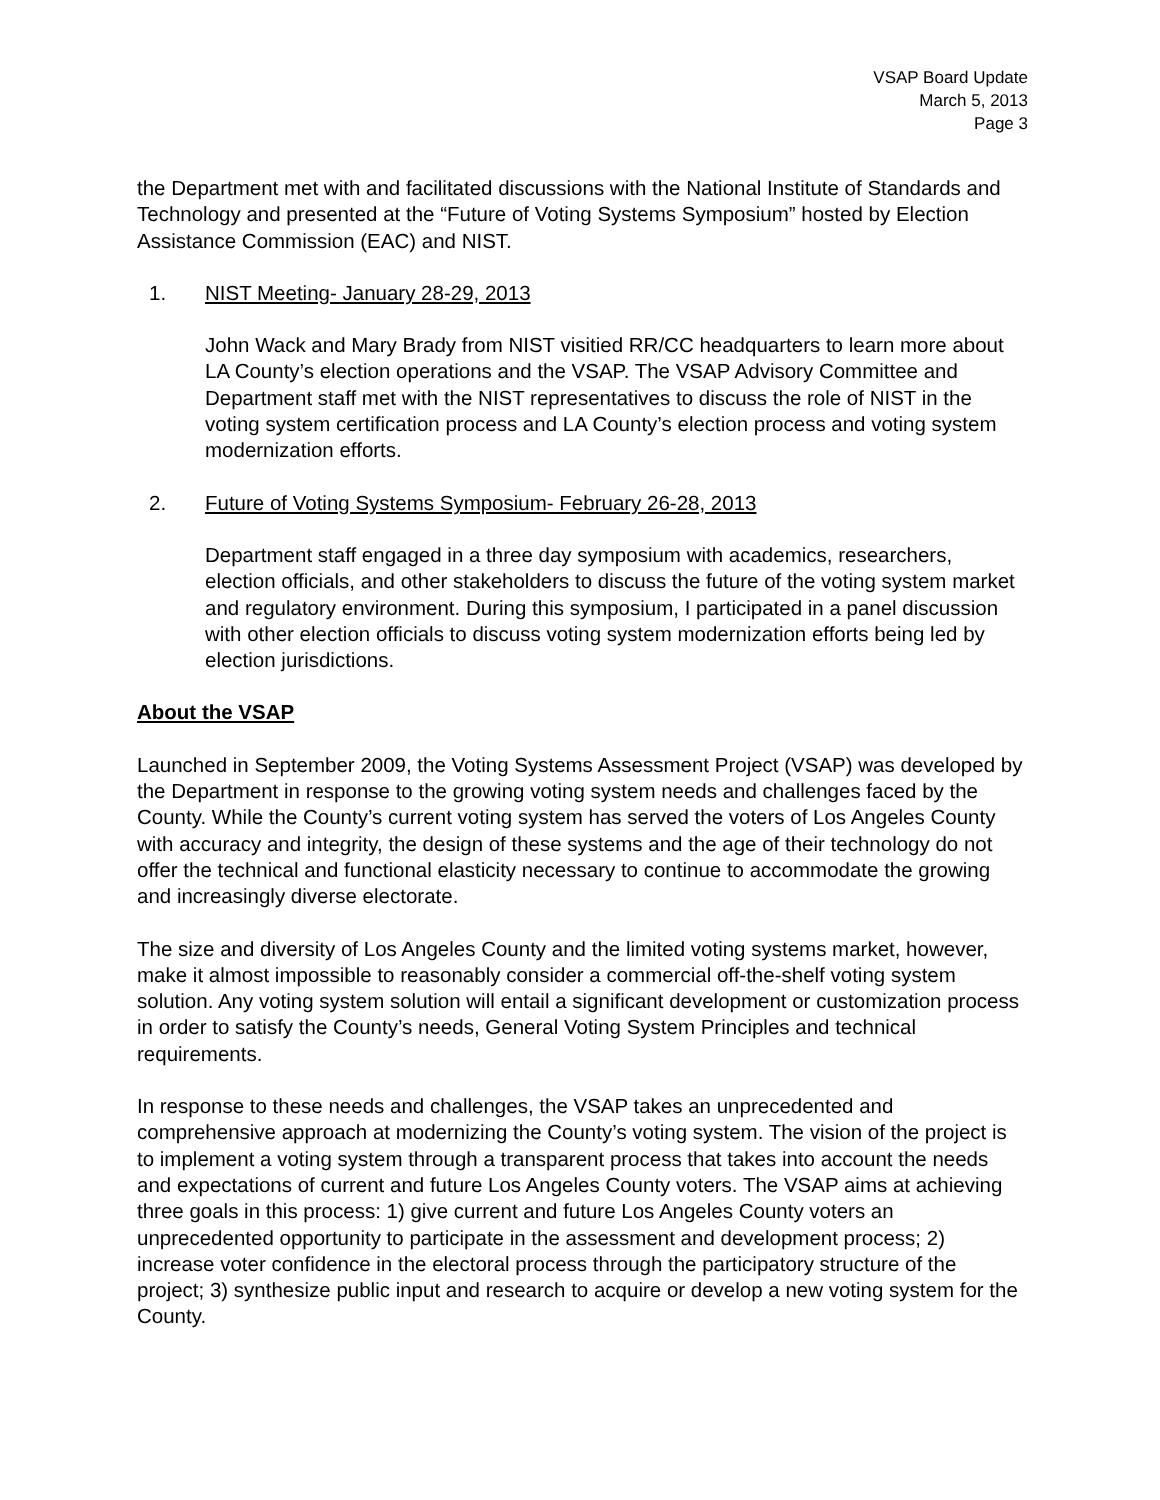VSAP Board Update
March 5, 2013
Page 3
the Department met with and facilitated discussions with the National Institute of Standards and Technology and presented at the “Future of Voting Systems Symposium” hosted by Election Assistance Commission (EAC) and NIST.
1. NIST Meeting- January 28-29, 2013
John Wack and Mary Brady from NIST visitied RR/CC headquarters to learn more about LA County’s election operations and the VSAP. The VSAP Advisory Committee and Department staff met with the NIST representatives to discuss the role of NIST in the voting system certification process and LA County’s election process and voting system modernization efforts.
2. Future of Voting Systems Symposium- February 26-28, 2013
Department staff engaged in a three day symposium with academics, researchers, election officials, and other stakeholders to discuss the future of the voting system market and regulatory environment. During this symposium, I participated in a panel discussion with other election officials to discuss voting system modernization efforts being led by election jurisdictions.
About the VSAP
Launched in September 2009, the Voting Systems Assessment Project (VSAP) was developed by the Department in response to the growing voting system needs and challenges faced by the County. While the County’s current voting system has served the voters of Los Angeles County with accuracy and integrity, the design of these systems and the age of their technology do not offer the technical and functional elasticity necessary to continue to accommodate the growing and increasingly diverse electorate.
The size and diversity of Los Angeles County and the limited voting systems market, however, make it almost impossible to reasonably consider a commercial off-the-shelf voting system solution. Any voting system solution will entail a significant development or customization process in order to satisfy the County’s needs, General Voting System Principles and technical requirements.
In response to these needs and challenges, the VSAP takes an unprecedented and comprehensive approach at modernizing the County’s voting system. The vision of the project is to implement a voting system through a transparent process that takes into account the needs and expectations of current and future Los Angeles County voters. The VSAP aims at achieving three goals in this process: 1) give current and future Los Angeles County voters an unprecedented opportunity to participate in the assessment and development process; 2) increase voter confidence in the electoral process through the participatory structure of the project; 3) synthesize public input and research to acquire or develop a new voting system for the County.